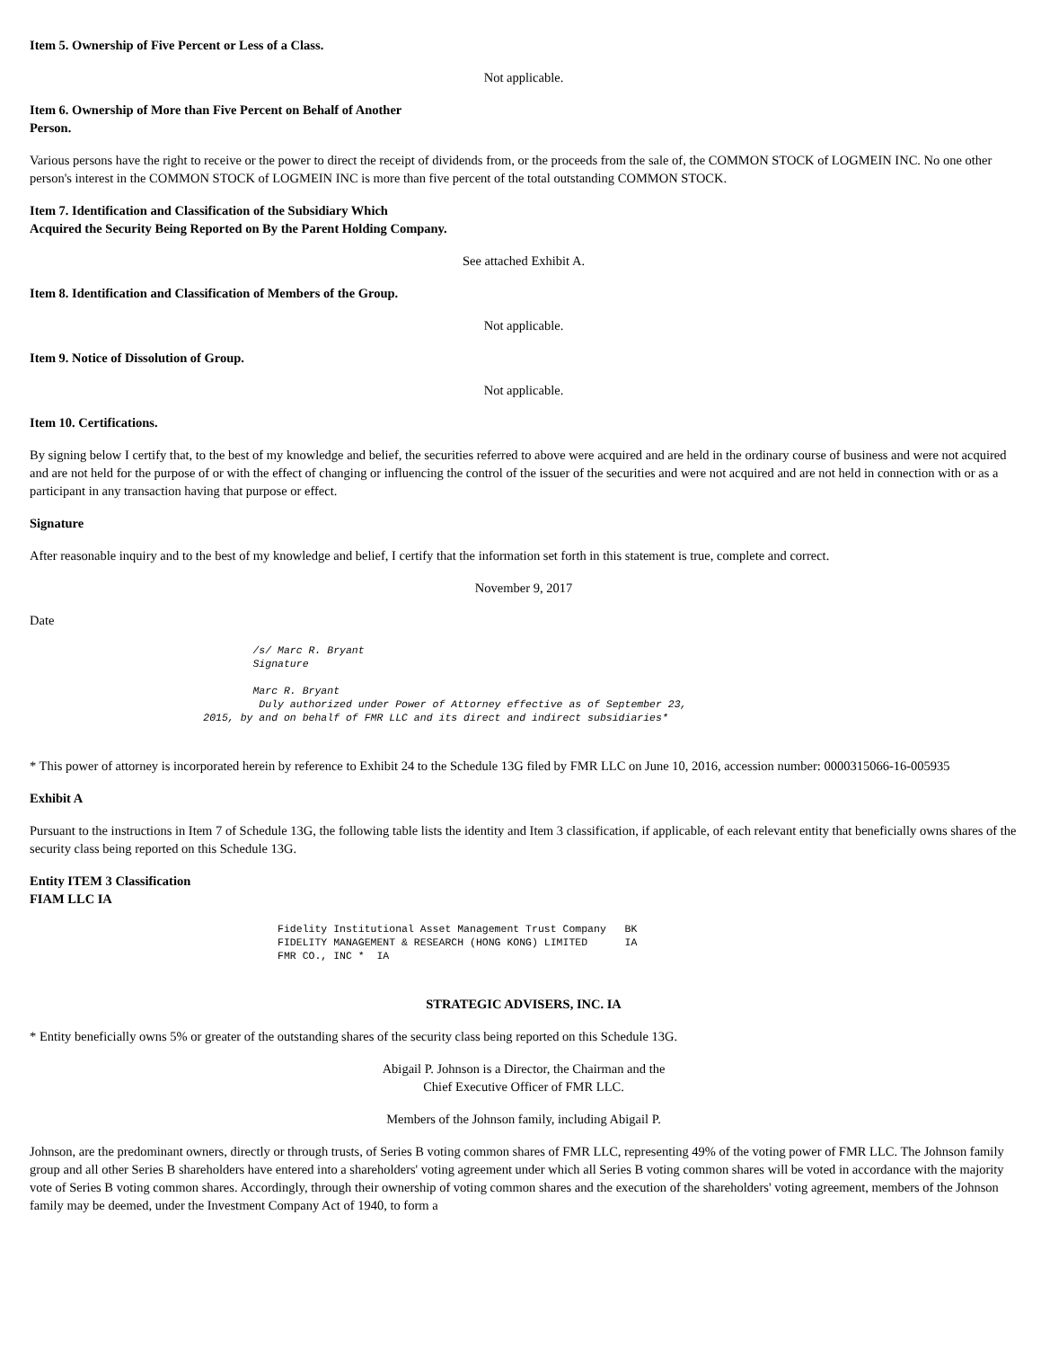Item 5. Ownership of Five Percent or Less of a Class.
Not applicable.
Item 6. Ownership of More than Five Percent on Behalf of Another
Person.
Various persons have the right to receive or the power to direct the receipt of dividends from, or the proceeds from the sale of, the COMMON STOCK of LOGMEIN INC. No one other person's interest in the COMMON STOCK of LOGMEIN INC is more than five percent of the total outstanding COMMON STOCK.
Item 7. Identification and Classification of the Subsidiary Which
Acquired the Security Being Reported on By the Parent Holding Company.
See attached Exhibit A.
Item 8. Identification and Classification of Members of the Group.
Not applicable.
Item 9. Notice of Dissolution of Group.
Not applicable.
Item 10. Certifications.
By signing below I certify that, to the best of my knowledge and belief, the securities referred to above were acquired and are held in the ordinary course of business and were not acquired and are not held for the purpose of or with the effect of changing or influencing the control of the issuer of the securities and were not acquired and are not held in connection with or as a participant in any transaction having that purpose or effect.
Signature
After reasonable inquiry and to the best of my knowledge and belief, I certify that the information set forth in this statement is true, complete and correct.
November 9, 2017
Date
/s/ Marc R. Bryant Signature Marc R. Bryant Duly authorized under Power of Attorney effective as of September 23, 2015, by and on behalf of FMR LLC and its direct and indirect subsidiaries*
* This power of attorney is incorporated herein by reference to Exhibit 24 to the Schedule 13G filed by FMR LLC on June 10, 2016, accession number: 0000315066-16-005935
Exhibit A
Pursuant to the instructions in Item 7 of Schedule 13G, the following table lists the identity and Item 3 classification, if applicable, of each relevant entity that beneficially owns shares of the security class being reported on this Schedule 13G.
Entity ITEM 3 Classification
FIAM LLC IA
Fidelity Institutional Asset Management Trust Company BK FIDELITY MANAGEMENT & RESEARCH (HONG KONG) LIMITED IA FMR CO., INC * IA
STRATEGIC ADVISERS, INC. IA
* Entity beneficially owns 5% or greater of the outstanding shares of the security class being reported on this Schedule 13G.
Abigail P. Johnson is a Director, the Chairman and the
Chief Executive Officer of FMR LLC.
Members of the Johnson family, including Abigail P.
Johnson, are the predominant owners, directly or through trusts, of Series B voting common shares of FMR LLC, representing 49% of the voting power of FMR LLC. The Johnson family group and all other Series B shareholders have entered into a shareholders' voting agreement under which all Series B voting common shares will be voted in accordance with the majority vote of Series B voting common shares. Accordingly, through their ownership of voting common shares and the execution of the shareholders' voting agreement, members of the Johnson family may be deemed, under the Investment Company Act of 1940, to form a